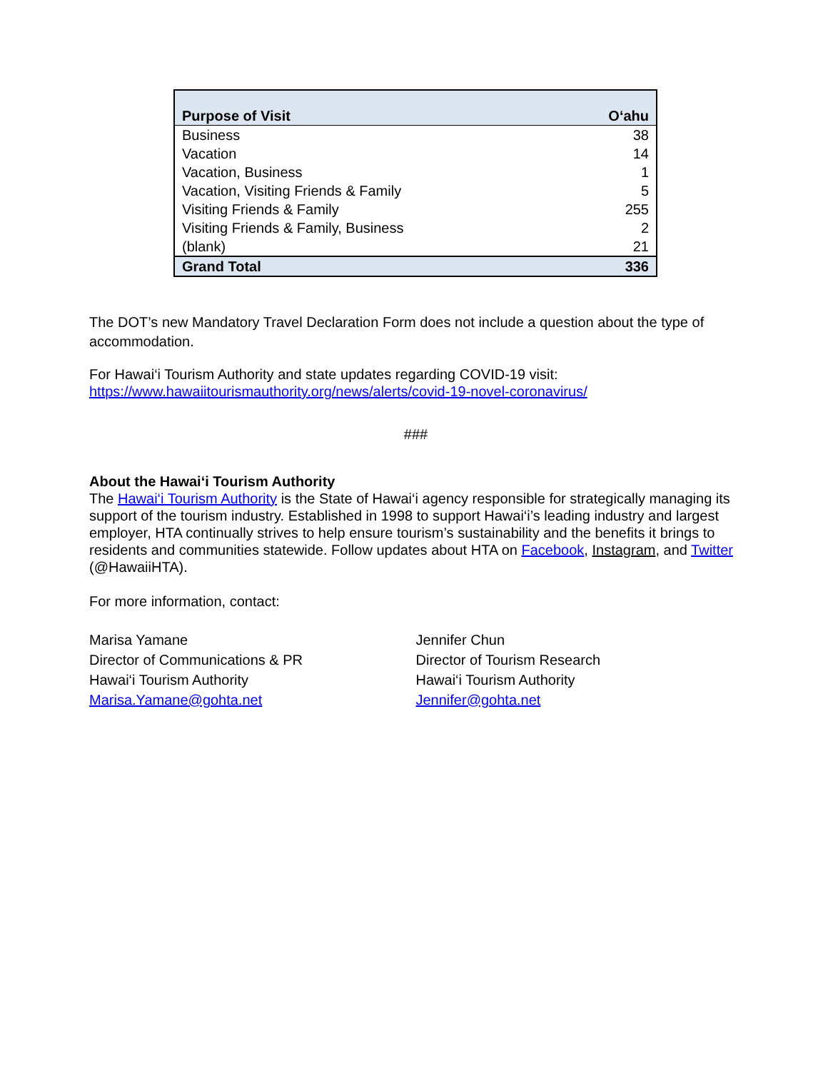| Purpose of Visit | O‘ahu |
| --- | --- |
| Business | 38 |
| Vacation | 14 |
| Vacation, Business | 1 |
| Vacation, Visiting Friends & Family | 5 |
| Visiting Friends & Family | 255 |
| Visiting Friends & Family, Business | 2 |
| (blank) | 21 |
| Grand Total | 336 |
The DOT’s new Mandatory Travel Declaration Form does not include a question about the type of accommodation.
For Hawai‘i Tourism Authority and state updates regarding COVID-19 visit:
https://www.hawaiitourismauthority.org/news/alerts/covid-19-novel-coronavirus/
###
About the Hawai‘i Tourism Authority
The Hawai‘i Tourism Authority is the State of Hawai‘i agency responsible for strategically managing its support of the tourism industry. Established in 1998 to support Hawai‘i’s leading industry and largest employer, HTA continually strives to help ensure tourism’s sustainability and the benefits it brings to residents and communities statewide. Follow updates about HTA on Facebook, Instagram, and Twitter (@HawaiiHTA).
For more information, contact:
Marisa Yamane
Director of Communications & PR
Hawai‘i Tourism Authority
Marisa.Yamane@gohta.net
Jennifer Chun
Director of Tourism Research
Hawai‘i Tourism Authority
Jennifer@gohta.net